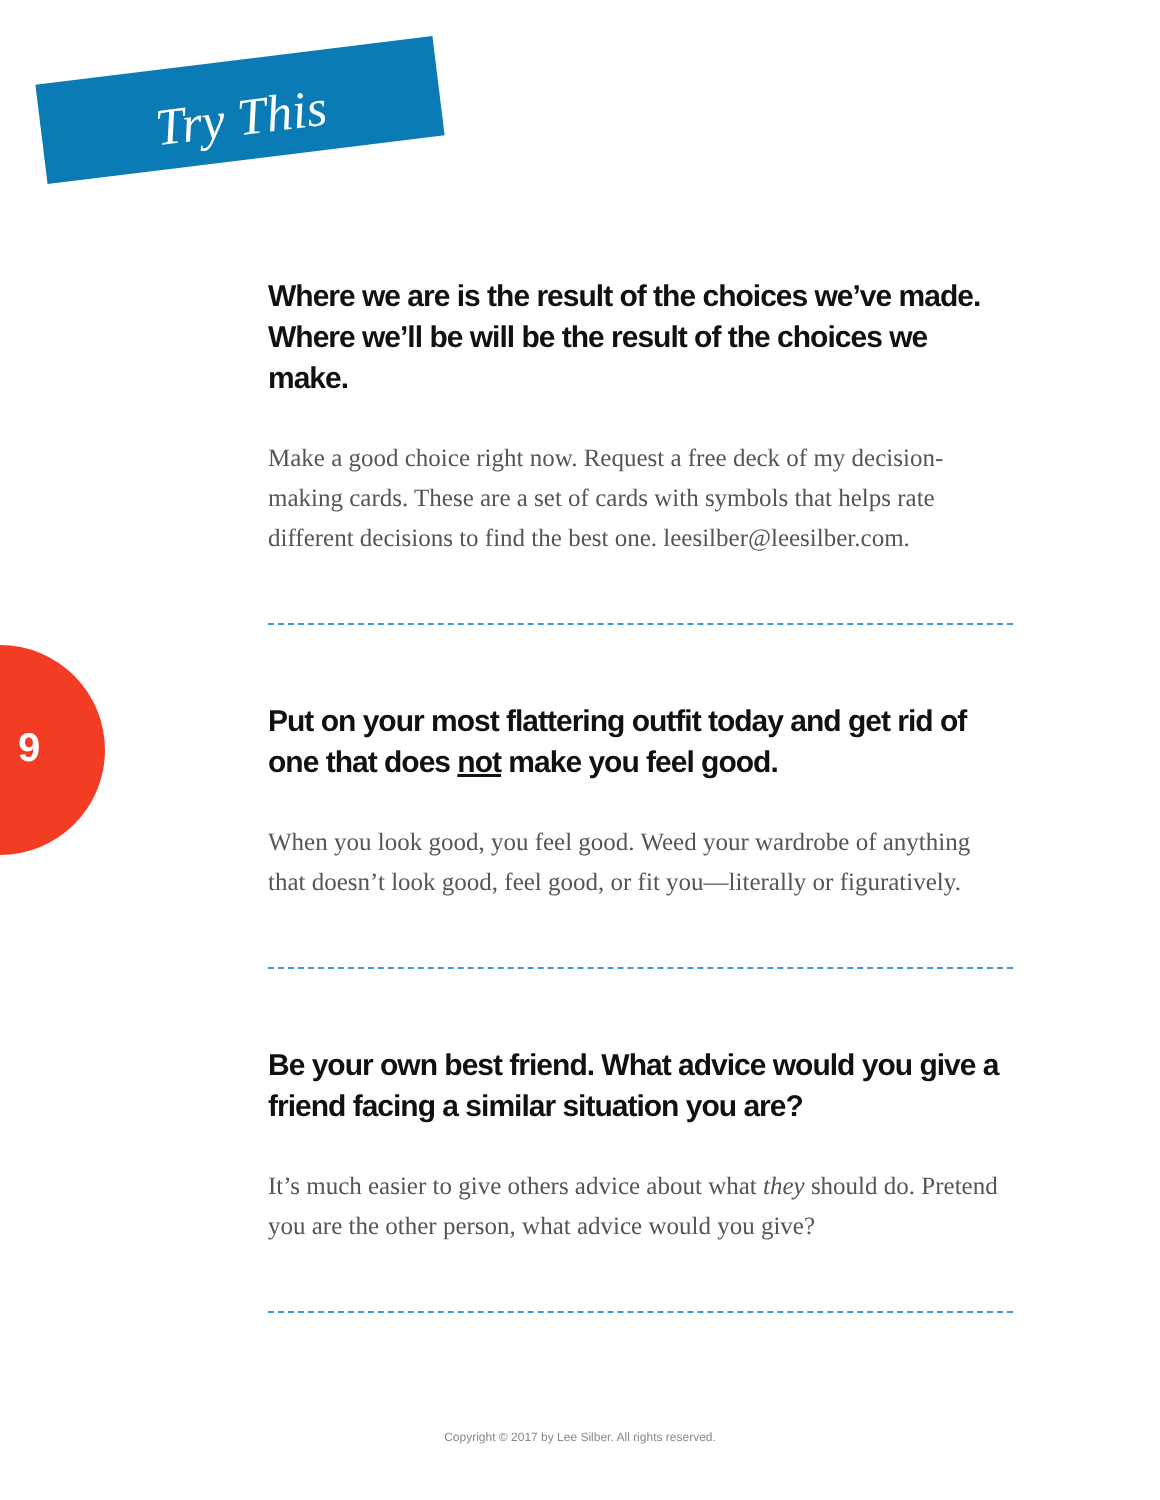Try This
9
Where we are is the result of the choices we’ve made. Where we’ll be will be the result of the choices we make.
Make a good choice right now. Request a free deck of my decision-making cards. These are a set of cards with symbols that helps rate different decisions to find the best one. leesilber@leesilber.com.
Put on your most flattering outfit today and get rid of one that does not make you feel good.
When you look good, you feel good. Weed your wardrobe of anything that doesn’t look good, feel good, or fit you—literally or figuratively.
Be your own best friend. What advice would you give a friend facing a similar situation you are?
It’s much easier to give others advice about what they should do. Pretend you are the other person, what advice would you give?
Copyright © 2017 by Lee Silber. All rights reserved.